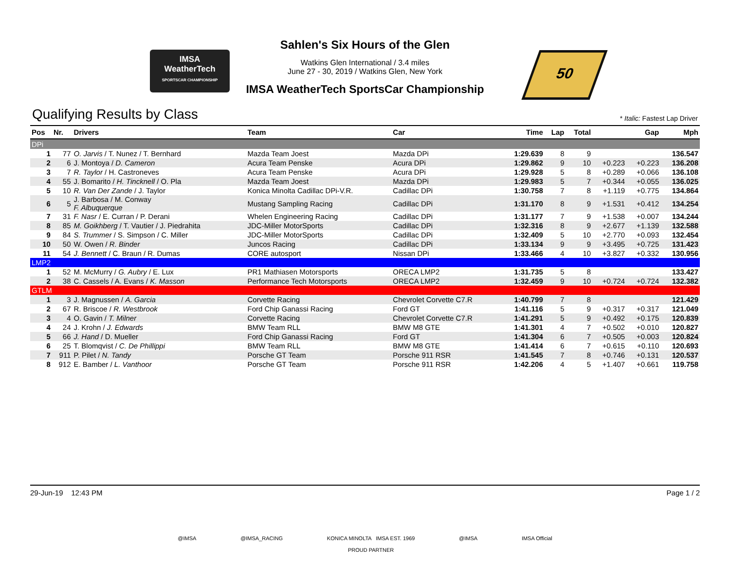IMSA
WeatherTech
SPORTSCAR CHAMPIONSHIP
Sahlen's Six Hours of the Glen
Watkins Glen International / 3.4 miles
June 27 - 30, 2019 / Watkins Glen, New York
IMSA WeatherTech SportsCar Championship
50
Qualifying Results by Class
* Italic: Fastest Lap Driver
| Pos | Nr. | Drivers | Team | Car | Time | Lap | Total | Gap | | Mph |
| --- | --- | --- | --- | --- | --- | --- | --- | --- | --- | --- |
| DPi | | | | | | | | | | |
| 1 | 77 | O. Jarvis / T. Nunez / T. Bernhard | Mazda Team Joest | Mazda DPi | 1:29.639 | 8 | 9 | | | 136.547 |
| 2 | 6 | J. Montoya / D. Cameron | Acura Team Penske | Acura DPi | 1:29.862 | 9 | 10 | +0.223 | +0.223 | 136.208 |
| 3 | 7 | R. Taylor / H. Castroneves | Acura Team Penske | Acura DPi | 1:29.928 | 5 | 8 | +0.289 | +0.066 | 136.108 |
| 4 | 55 | J. Bomarito / H. Tincknell / O. Pla | Mazda Team Joest | Mazda DPi | 1:29.983 | 5 | 7 | +0.344 | +0.055 | 136.025 |
| 5 | 10 | R. Van Der Zande / J. Taylor | Konica Minolta Cadillac DPi-V.R. | Cadillac DPi | 1:30.758 | 7 | 8 | +1.119 | +0.775 | 134.864 |
| 6 | 5 | J. Barbosa / M. Conway F. Albuquerque | Mustang Sampling Racing | Cadillac DPi | 1:31.170 | 8 | 9 | +1.531 | +0.412 | 134.254 |
| 7 | 31 | F. Nasr / E. Curran / P. Derani | Whelen Engineering Racing | Cadillac DPi | 1:31.177 | 7 | 9 | +1.538 | +0.007 | 134.244 |
| 8 | 85 | M. Goikhberg / T. Vautier / J. Piedrahita | JDC-Miller MotorSports | Cadillac DPi | 1:32.316 | 8 | 9 | +2.677 | +1.139 | 132.588 |
| 9 | 84 | S. Trummer / S. Simpson / C. Miller | JDC-Miller MotorSports | Cadillac DPi | 1:32.409 | 5 | 10 | +2.770 | +0.093 | 132.454 |
| 10 | 50 | W. Owen / R. Binder | Juncos Racing | Cadillac DPi | 1:33.134 | 9 | 9 | +3.495 | +0.725 | 131.423 |
| 11 | 54 | J. Bennett / C. Braun / R. Dumas | CORE autosport | Nissan DPi | 1:33.466 | 4 | 10 | +3.827 | +0.332 | 130.956 |
| LMP2 | | | | | | | | | | |
| 1 | 52 | M. McMurry / G. Aubry / E. Lux | PR1 Mathiasen Motorsports | ORECA LMP2 | 1:31.735 | 5 | 8 | | | 133.427 |
| 2 | 38 | C. Cassels / A. Evans / K. Masson | Performance Tech Motorsports | ORECA LMP2 | 1:32.459 | 9 | 10 | +0.724 | +0.724 | 132.382 |
| GTLM | | | | | | | | | | |
| 1 | 3 | J. Magnussen / A. Garcia | Corvette Racing | Chevrolet Corvette C7.R | 1:40.799 | 7 | 8 | | | 121.429 |
| 2 | 67 | R. Briscoe / R. Westbrook | Ford Chip Ganassi Racing | Ford GT | 1:41.116 | 5 | 9 | +0.317 | +0.317 | 121.049 |
| 3 | 4 | O. Gavin / T. Milner | Corvette Racing | Chevrolet Corvette C7.R | 1:41.291 | 5 | 9 | +0.492 | +0.175 | 120.839 |
| 4 | 24 | J. Krohn / J. Edwards | BMW Team RLL | BMW M8 GTE | 1:41.301 | 4 | 7 | +0.502 | +0.010 | 120.827 |
| 5 | 66 | J. Hand / D. Mueller | Ford Chip Ganassi Racing | Ford GT | 1:41.304 | 6 | 7 | +0.505 | +0.003 | 120.824 |
| 6 | 25 | T. Blomqvist / C. De Phillippi | BMW Team RLL | BMW M8 GTE | 1:41.414 | 6 | 7 | +0.615 | +0.110 | 120.693 |
| 7 | 911 | P. Pilet / N. Tandy | Porsche GT Team | Porsche 911 RSR | 1:41.545 | 7 | 8 | +0.746 | +0.131 | 120.537 |
| 8 | 912 | E. Bamber / L. Vanthoor | Porsche GT Team | Porsche 911 RSR | 1:42.206 | 4 | 5 | +1.407 | +0.661 | 119.758 |
29-Jun-19 12:43 PM Page 1 / 2
@IMSA @IMSA_RACING KONICA MINOLTA IMSA EST. 1969
PROUD PARTNER @IMSA IMSA Official